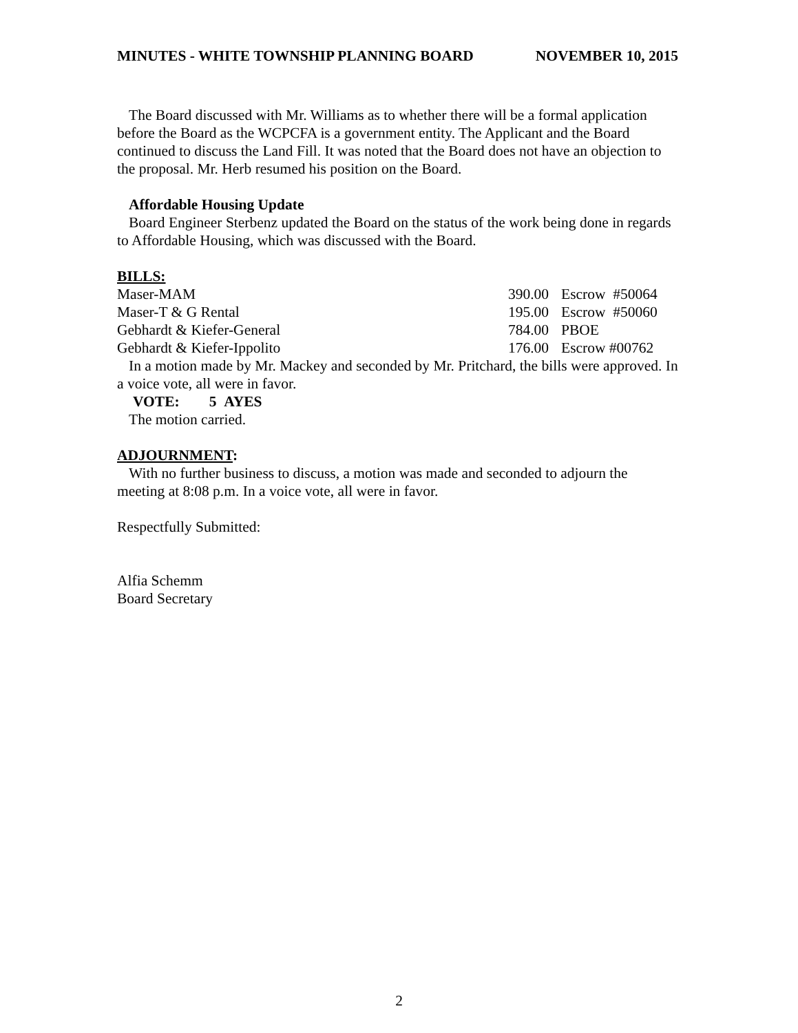MINUTES - WHITE TOWNSHIP PLANNING BOARD NOVEMBER 10, 2015
The Board discussed with Mr. Williams as to whether there will be a formal application before the Board as the WCPCFA is a government entity. The Applicant and the Board continued to discuss the Land Fill. It was noted that the Board does not have an objection to the proposal. Mr. Herb resumed his position on the Board.
Affordable Housing Update
Board Engineer Sterbenz updated the Board on the status of the work being done in regards to Affordable Housing, which was discussed with the Board.
BILLS:
| Maser-MAM | 390.00 | Escrow #50064 |
| Maser-T & G Rental | 195.00 | Escrow #50060 |
| Gebhardt & Kiefer-General | 784.00 | PBOE |
| Gebhardt & Kiefer-Ippolito | 176.00 | Escrow #00762 |
In a motion made by Mr. Mackey and seconded by Mr. Pritchard, the bills were approved. In a voice vote, all were in favor.
VOTE: 5 AYES
The motion carried.
ADJOURNMENT:
With no further business to discuss, a motion was made and seconded to adjourn the meeting at 8:08 p.m. In a voice vote, all were in favor.
Respectfully Submitted:
Alfia Schemm
Board Secretary
2